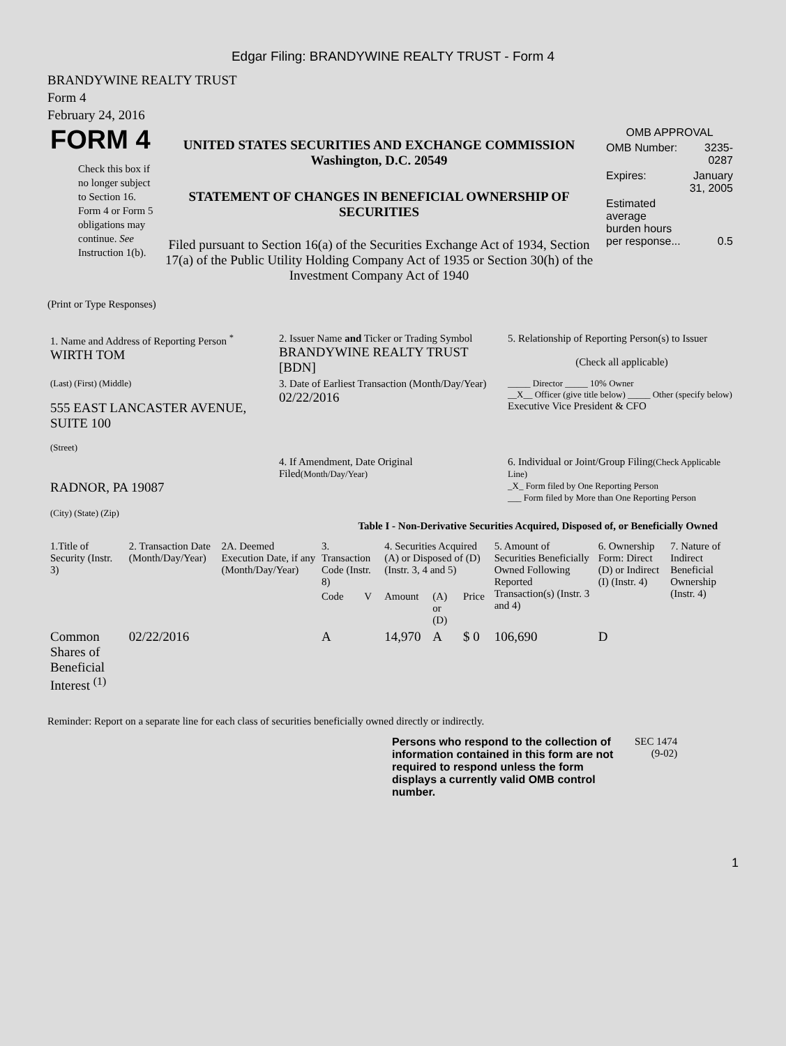Edgar Filing: BRANDYWINE REALTY TRUST - Form 4
BRANDYWINE REALTY TRUST
Form 4
February 24, 2016
| FORM 4 Check this box if no longer subject to Section 16. Form 4 or Form 5 obligations may continue. See Instruction 1(b). | UNITED STATES SECURITIES AND EXCHANGE COMMISSION Washington, D.C. 20549 STATEMENT OF CHANGES IN BENEFICIAL OWNERSHIP OF SECURITIES Filed pursuant to Section 16(a) of the Securities Exchange Act of 1934, Section 17(a) of the Public Utility Holding Company Act of 1935 or Section 30(h) of the Investment Company Act of 1940 | / OMB APPROVAL / / / --- / --- / / OMB Number: / 3235-0287 / / Expires: / January 31, 2005 / / Estimated average burden hours per response... / 0.5 / |
(Print or Type Responses)
| 1. Name and Address of Reporting Person <sup>*</sup> WIRTH TOM | 2. Issuer Name and Ticker or Trading Symbol BRANDYWINE REALTY TRUST [BDN] | 5. Relationship of Reporting Person(s) to Issuer (Check all applicable) |
| (Last) (First) (Middle) 555 EAST LANCASTER AVENUE, SUITE 100 (Street) | 3. Date of Earliest Transaction (Month/Day/Year) 02/22/2016 | _____ Director _____ 10% Owner __X__ Officer (give title below) _____ Other (specify below) Executive Vice President & CFO |
| RADNOR, PA 19087 (City) (State) (Zip) | 4. If Amendment, Date Original Filed (Month/Day/Year) | 6. Individual or Joint/Group Filing (Check Applicable Line) _X_ Form filed by One Reporting Person ___ Form filed by More than One Reporting Person |
Table I - Non-Derivative Securities Acquired, Disposed of, or Beneficially Owned
| 1.Title of Security (Instr. 3) | 2. Transaction Date (Month/Day/Year) | 2A. Deemed Execution Date, if any (Month/Day/Year) | 3. Transaction Code (Instr. 8) | | 4. Securities Acquired (A) or Disposed of (D) (Instr. 3, 4 and 5) | | | 5. Amount of Securities Beneficially Owned Following Reported Transaction(s) (Instr. 3 and 4) | 6. Ownership Form: Direct (D) or Indirect (I) (Instr. 4) | 7. Nature of Indirect Beneficial Ownership (Instr. 4) |
| --- | --- | --- | --- | --- | --- | --- | --- | --- | --- | --- |
| | | | Code | V | Amount | (A) or (D) | Price | | | |
| Common Shares of Beneficial Interest <sup>(1)</sup> | 02/22/2016 | | A | | 14,970 | A | $ 0 | 106,690 | D | |
Reminder: Report on a separate line for each class of securities beneficially owned directly or indirectly.
| Persons who respond to the collection of information contained in this form are not required to respond unless the form displays a currently valid OMB control number. | SEC 1474 (9-02) |
1